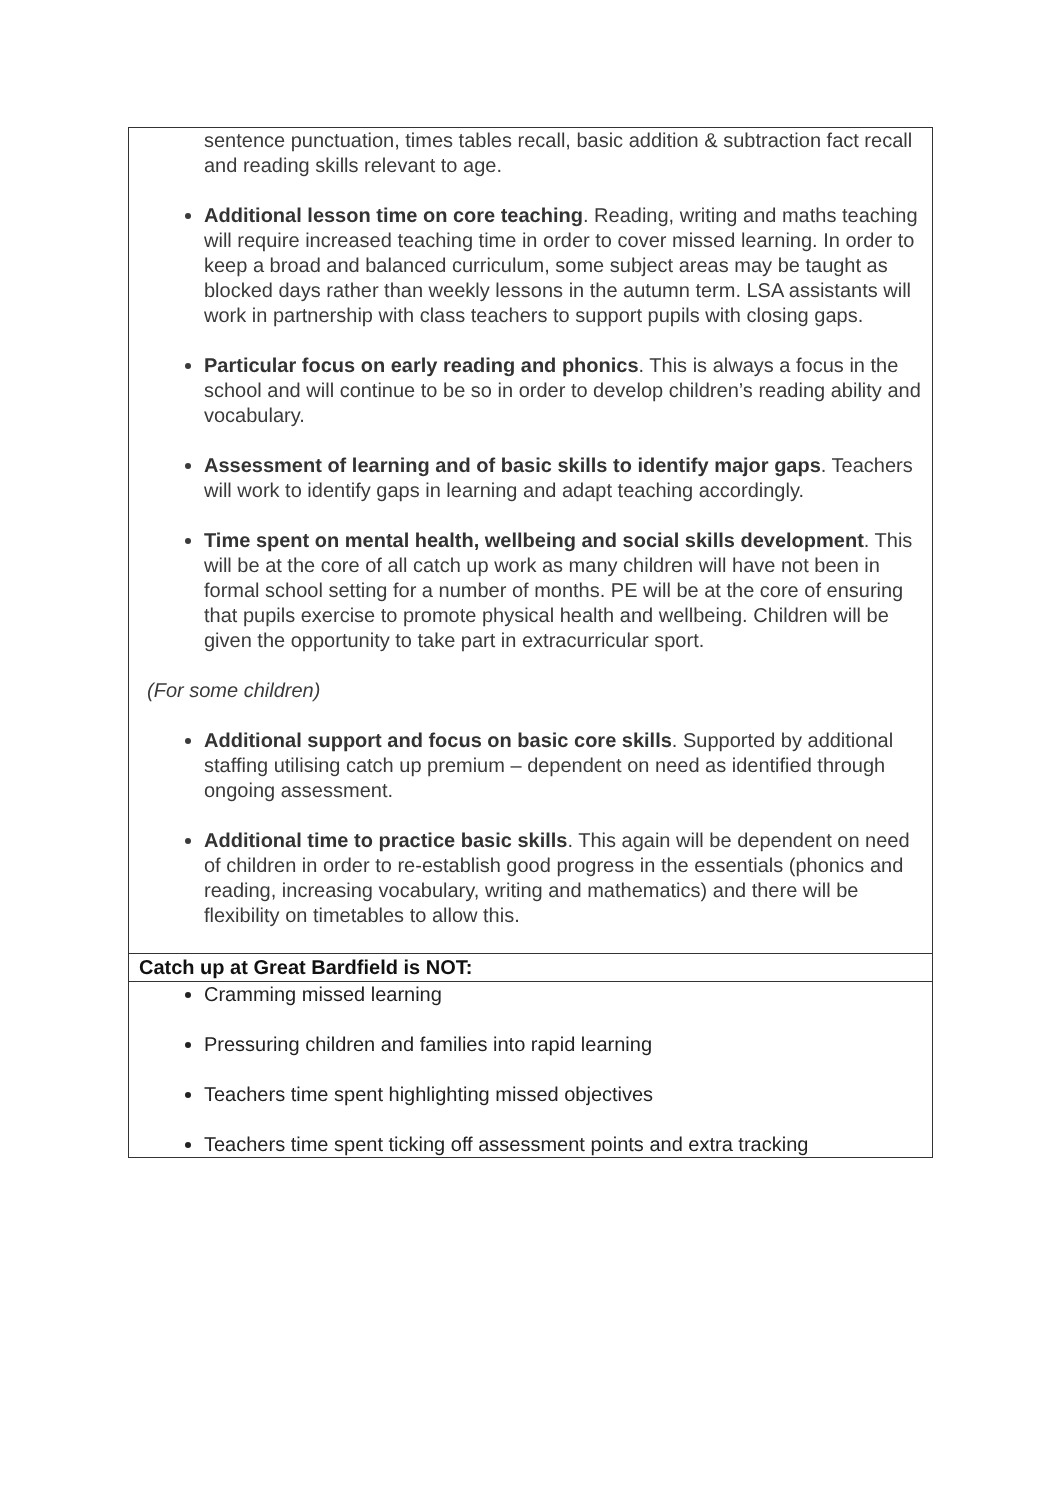| sentence punctuation, times tables recall, basic addition & subtraction fact recall and reading skills relevant to age. Additional lesson time on core teaching . Reading, writing and maths teaching will require increased teaching time in order to cover missed learning. In order to keep a broad and balanced curriculum, some subject areas may be taught as blocked days rather than weekly lessons in the autumn term. LSA assistants will work in partnership with class teachers to support pupils with closing gaps. Particular focus on early reading and phonics . This is always a focus in the school and will continue to be so in order to develop children’s reading ability and vocabulary. Assessment of learning and of basic skills to identify major gaps . Teachers will work to identify gaps in learning and adapt teaching accordingly. Time spent on mental health, wellbeing and social skills development . This will be at the core of all catch up work as many children will have not been in formal school setting for a number of months. PE will be at the core of ensuring that pupils exercise to promote physical health and wellbeing. Children will be given the opportunity to take part in extracurricular sport. (For some children) Additional support and focus on basic core skills . Supported by additional staffing utilising catch up premium – dependent on need as identified through ongoing assessment. Additional time to practice basic skills . This again will be dependent on need of children in order to re-establish good progress in the essentials (phonics and reading, increasing vocabulary, writing and mathematics) and there will be flexibility on timetables to allow this. |
| Catch up at Great Bardfield is NOT: |
| Cramming missed learning Pressuring children and families into rapid learning Teachers time spent highlighting missed objectives Teachers time spent ticking off assessment points and extra tracking |